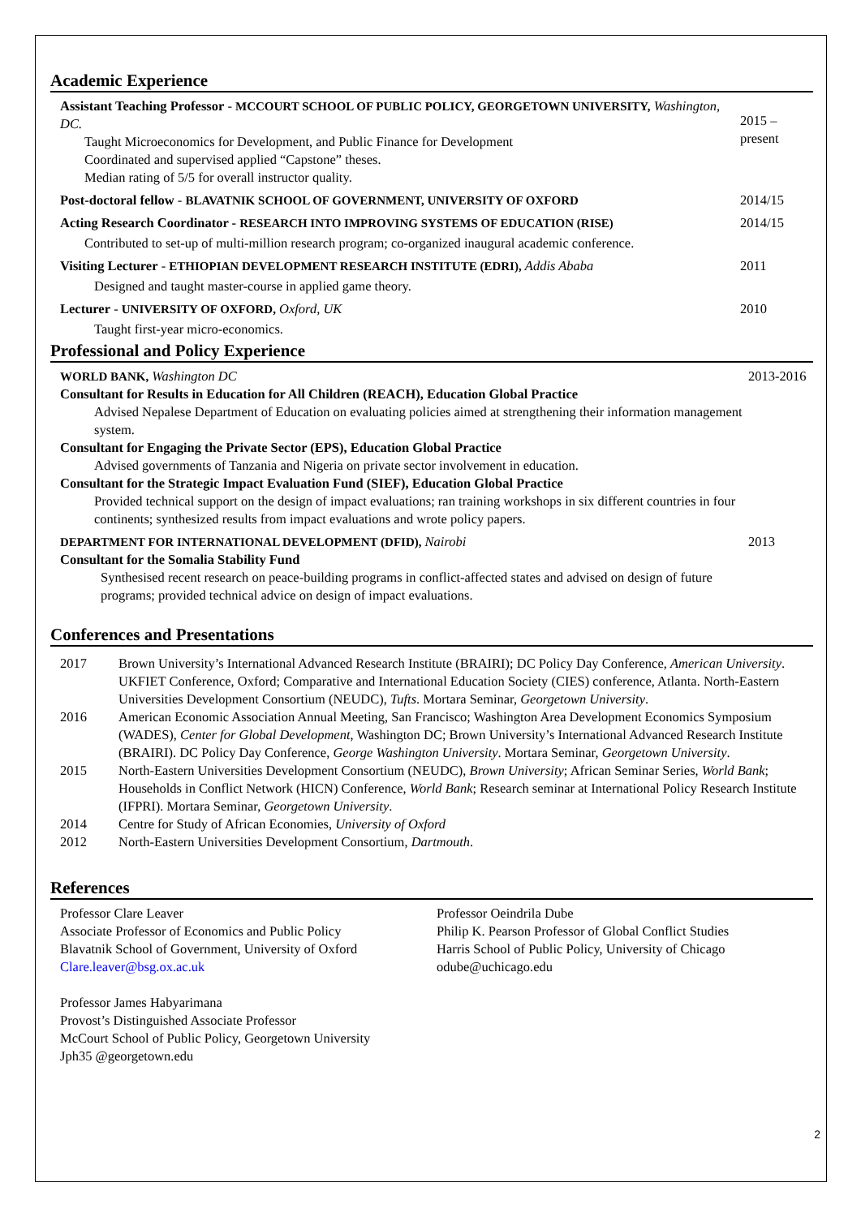Academic Experience
Assistant Teaching Professor - MCCOURT SCHOOL OF PUBLIC POLICY, GEORGETOWN UNIVERSITY, Washington, DC.
Taught Microeconomics for Development, and Public Finance for Development
Coordinated and supervised applied “Capstone” theses.
Median rating of 5/5 for overall instructor quality.
2015 – present
Post-doctoral fellow - BLAVATNIK SCHOOL OF GOVERNMENT, UNIVERSITY OF OXFORD
2014/15
Acting Research Coordinator - RESEARCH INTO IMPROVING SYSTEMS OF EDUCATION (RISE)
Contributed to set-up of multi-million research program; co-organized inaugural academic conference.
2014/15
Visiting Lecturer - ETHIOPIAN DEVELOPMENT RESEARCH INSTITUTE (EDRI), Addis Ababa
Designed and taught master-course in applied game theory.
2011
Lecturer - UNIVERSITY OF OXFORD, Oxford, UK
Taught first-year micro-economics.
2010
Professional and Policy Experience
WORLD BANK, Washington DC
Consultant for Results in Education for All Children (REACH), Education Global Practice
Advised Nepalese Department of Education on evaluating policies aimed at strengthening their information management system.
Consultant for Engaging the Private Sector (EPS), Education Global Practice
Advised governments of Tanzania and Nigeria on private sector involvement in education.
Consultant for the Strategic Impact Evaluation Fund (SIEF), Education Global Practice
Provided technical support on the design of impact evaluations; ran training workshops in six different countries in four continents; synthesized results from impact evaluations and wrote policy papers.
2013-2016
DEPARTMENT FOR INTERNATIONAL DEVELOPMENT (DFID), Nairobi
Consultant for the Somalia Stability Fund
Synthesised recent research on peace-building programs in conflict-affected states and advised on design of future programs; provided technical advice on design of impact evaluations.
2013
Conferences and Presentations
2017 Brown University’s International Advanced Research Institute (BRAIRI); DC Policy Day Conference, American University. UKFIET Conference, Oxford; Comparative and International Education Society (CIES) conference, Atlanta. North-Eastern Universities Development Consortium (NEUDC), Tufts. Mortara Seminar, Georgetown University.
2016 American Economic Association Annual Meeting, San Francisco; Washington Area Development Economics Symposium (WADES), Center for Global Development, Washington DC; Brown University’s International Advanced Research Institute (BRAIRI). DC Policy Day Conference, George Washington University. Mortara Seminar, Georgetown University.
2015 North-Eastern Universities Development Consortium (NEUDC), Brown University; African Seminar Series, World Bank; Households in Conflict Network (HICN) Conference, World Bank; Research seminar at International Policy Research Institute (IFPRI). Mortara Seminar, Georgetown University.
2014 Centre for Study of African Economies, University of Oxford
2012 North-Eastern Universities Development Consortium, Dartmouth.
References
Professor Clare Leaver
Associate Professor of Economics and Public Policy
Blavatnik School of Government, University of Oxford
Clare.leaver@bsg.ox.ac.uk
Professor James Habyarimana
Provost’s Distinguished Associate Professor
McCourt School of Public Policy, Georgetown University
Jph35 @georgetown.edu
Professor Oeindrila Dube
Philip K. Pearson Professor of Global Conflict Studies
Harris School of Public Policy, University of Chicago
odube@uchicago.edu
2